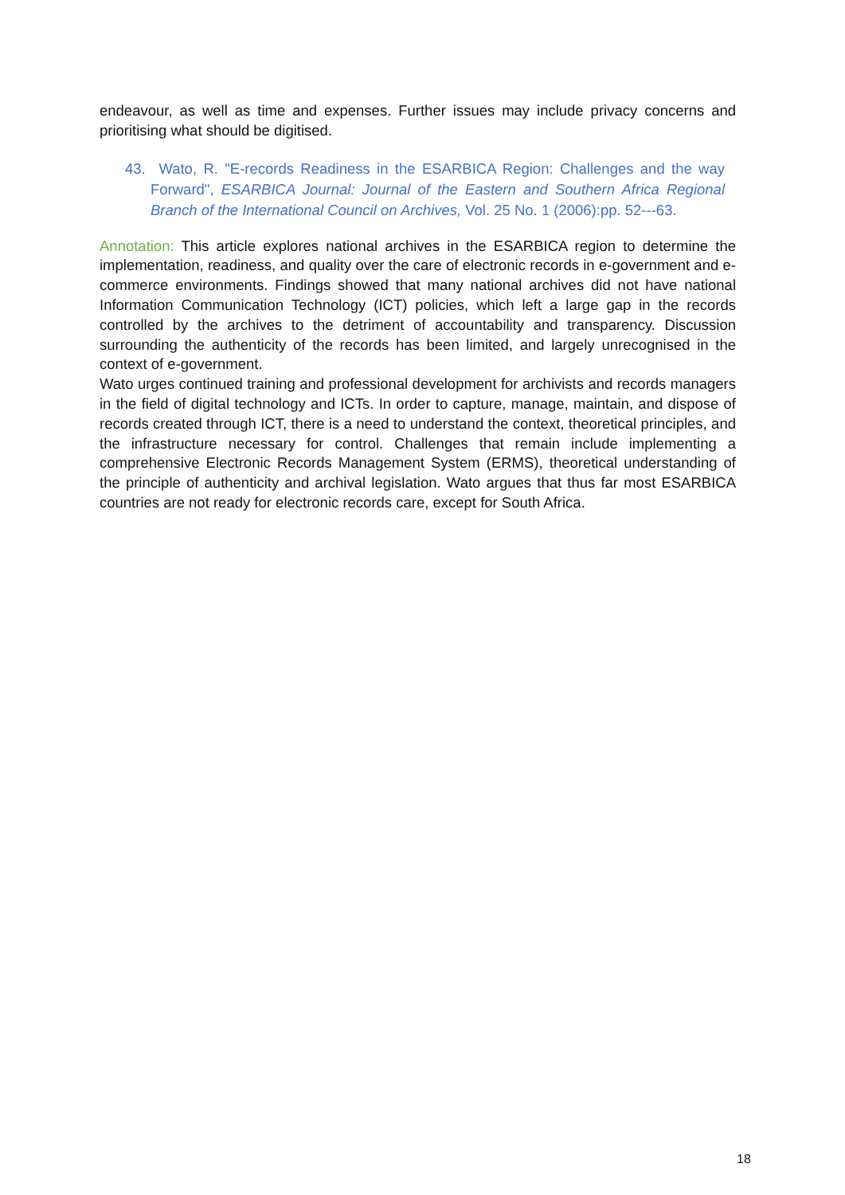endeavour, as well as time and expenses. Further issues may include privacy concerns and prioritising what should be digitised.
43. Wato, R. "E-records Readiness in the ESARBICA Region: Challenges and the way Forward", ESARBICA Journal: Journal of the Eastern and Southern Africa Regional Branch of the International Council on Archives, Vol. 25 No. 1 (2006):pp. 52---63.
Annotation: This article explores national archives in the ESARBICA region to determine the implementation, readiness, and quality over the care of electronic records in e-government and e-commerce environments. Findings showed that many national archives did not have national Information Communication Technology (ICT) policies, which left a large gap in the records controlled by the archives to the detriment of accountability and transparency. Discussion surrounding the authenticity of the records has been limited, and largely unrecognised in the context of e-government.
Wato urges continued training and professional development for archivists and records managers in the field of digital technology and ICTs. In order to capture, manage, maintain, and dispose of records created through ICT, there is a need to understand the context, theoretical principles, and the infrastructure necessary for control. Challenges that remain include implementing a comprehensive Electronic Records Management System (ERMS), theoretical understanding of the principle of authenticity and archival legislation. Wato argues that thus far most ESARBICA countries are not ready for electronic records care, except for South Africa.
18